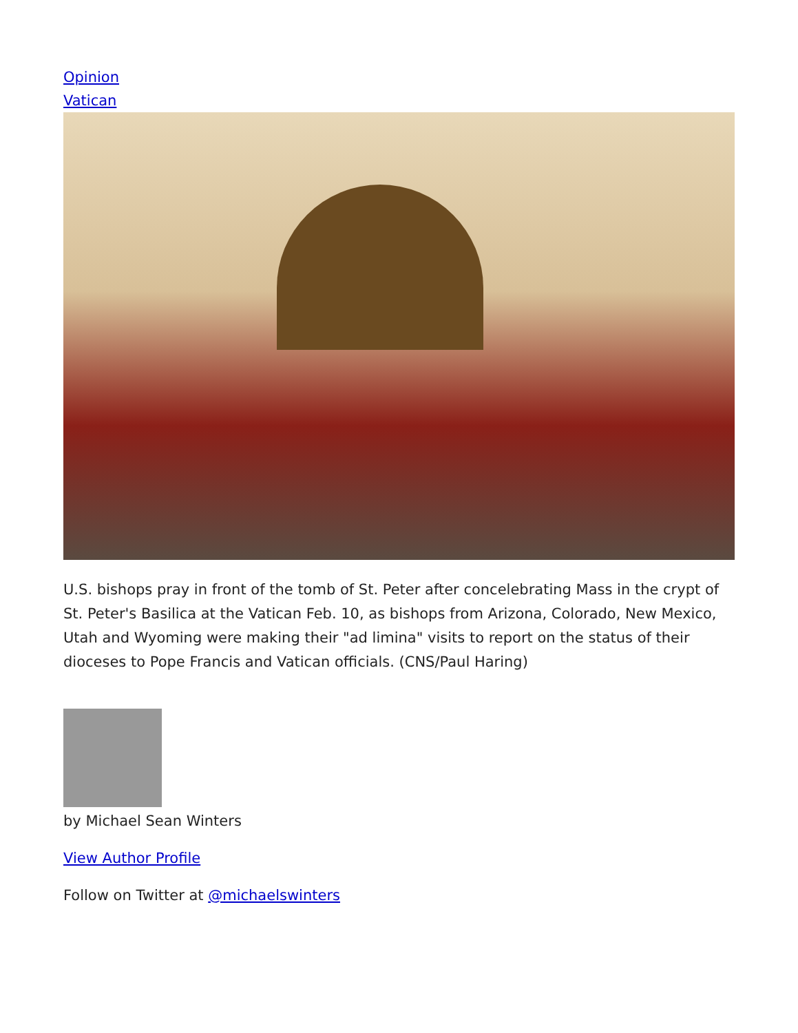Opinion
Vatican
U.S. bishops pray in front of the tomb of St. Peter after concelebrating Mass in the crypt of St. Peter's Basilica at the Vatican Feb. 10, as bishops from Arizona, Colorado, New Mexico, Utah and Wyoming were making their "ad limina" visits to report on the status of their dioceses to Pope Francis and Vatican officials. (CNS/Paul Haring)
by Michael Sean Winters
View Author Profile
Follow on Twitter at @michaelswinters